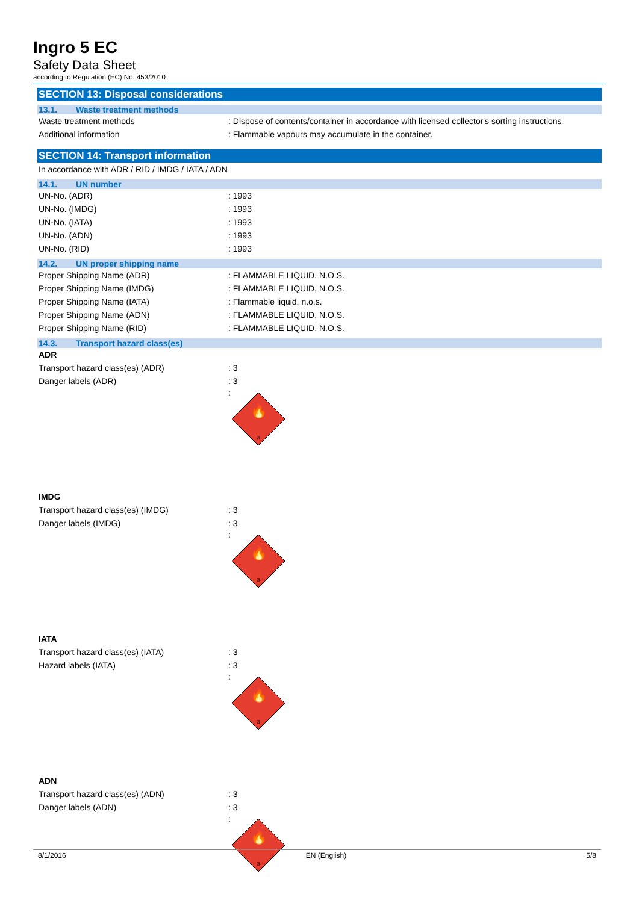Ingro 5 EC
Safety Data Sheet
according to Regulation (EC) No. 453/2010
SECTION 13: Disposal considerations
13.1. Waste treatment methods
Waste treatment methods : Dispose of contents/container in accordance with licensed collector's sorting instructions.
Additional information : Flammable vapours may accumulate in the container.
SECTION 14: Transport information
In accordance with ADR / RID / IMDG / IATA / ADN
14.1. UN number
UN-No. (ADR) : 1993
UN-No. (IMDG) : 1993
UN-No. (IATA) : 1993
UN-No. (ADN) : 1993
UN-No. (RID) : 1993
14.2. UN proper shipping name
Proper Shipping Name (ADR) : FLAMMABLE LIQUID, N.O.S.
Proper Shipping Name (IMDG) : FLAMMABLE LIQUID, N.O.S.
Proper Shipping Name (IATA) : Flammable liquid, n.o.s.
Proper Shipping Name (ADN) : FLAMMABLE LIQUID, N.O.S.
Proper Shipping Name (RID) : FLAMMABLE LIQUID, N.O.S.
14.3. Transport hazard class(es)
ADR
Transport hazard class(es) (ADR) : 3
Danger labels (ADR) : 3
:
🔥
3
IMDG
Transport hazard class(es) (IMDG) : 3
Danger labels (IMDG) : 3
:
🔥
3
IATA
Transport hazard class(es) (IATA) : 3
Hazard labels (IATA) : 3
:
🔥
3
ADN
Transport hazard class(es) (ADN) : 3
Danger labels (ADN) : 3
:
🔥
3
8/1/2016 EN (English) 5/8